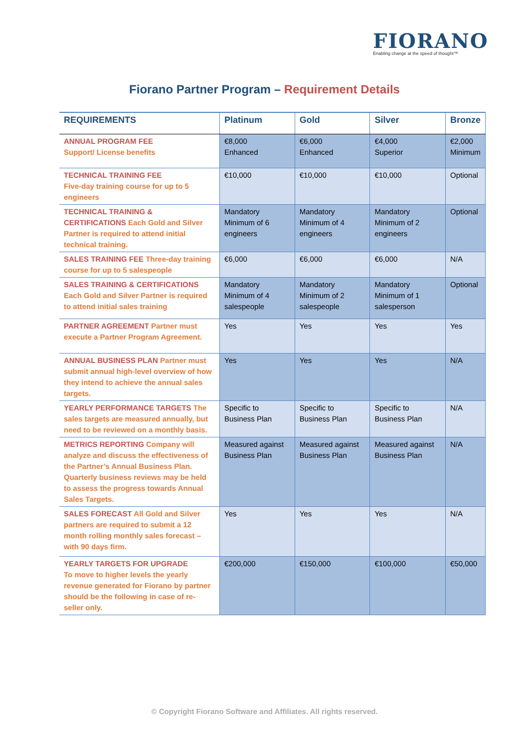FIORANO
Enabling change at the speed of thought™
Fiorano Partner Program – Requirement Details
| REQUIREMENTS | Platinum | Gold | Silver | Bronze |
| --- | --- | --- | --- | --- |
| ANNUAL PROGRAM FEE Support/ License benefits | €8,000 Enhanced | €6,000 Enhanced | €4,000 Superior | €2,000 Minimum |
| TECHNICAL TRAINING FEE Five-day training course for up to 5 engineers | €10,000 | €10,000 | €10,000 | Optional |
| TECHNICAL TRAINING & CERTIFICATIONS Each Gold and Silver Partner is required to attend initial technical training. | Mandatory Minimum of 6 engineers | Mandatory Minimum of 4 engineers | Mandatory Minimum of 2 engineers | Optional |
| SALES TRAINING FEE Three-day training course for up to 5 salespeople | €6,000 | €6,000 | €6,000 | N/A |
| SALES TRAINING & CERTIFICATIONS Each Gold and Silver Partner is required to attend initial sales training | Mandatory Minimum of 4 salespeople | Mandatory Minimum of 2 salespeople | Mandatory Minimum of 1 salesperson | Optional |
| PARTNER AGREEMENT Partner must execute a Partner Program Agreement. | Yes | Yes | Yes | Yes |
| ANNUAL BUSINESS PLAN Partner must submit annual high-level overview of how they intend to achieve the annual sales targets. | Yes | Yes | Yes | N/A |
| YEARLY PERFORMANCE TARGETS The sales targets are measured annually, but need to be reviewed on a monthly basis. | Specific to Business Plan | Specific to Business Plan | Specific to Business Plan | N/A |
| METRICS REPORTING Company will analyze and discuss the effectiveness of the Partner’s Annual Business Plan. Quarterly business reviews may be held to assess the progress towards Annual Sales Targets. | Measured against Business Plan | Measured against Business Plan | Measured against Business Plan | N/A |
| SALES FORECAST All Gold and Silver partners are required to submit a 12 month rolling monthly sales forecast – with 90 days firm. | Yes | Yes | Yes | N/A |
| YEARLY TARGETS FOR UPGRADE To move to higher levels the yearly revenue generated for Fiorano by partner should be the following in case of re-seller only. | €200,000 | €150,000 | €100,000 | €50,000 |
© Copyright Fiorano Software and Affiliates. All rights reserved.